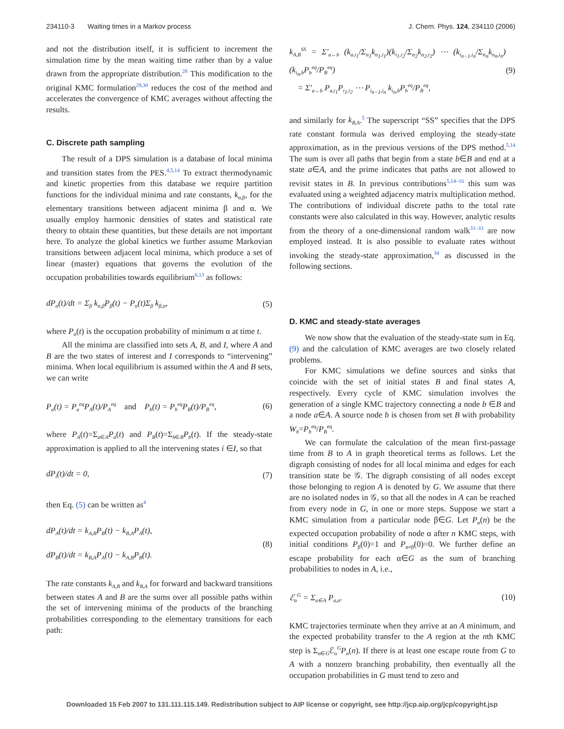234110-3 Waiting times in a Markov process J. Chem. Phys. 124, 234110 (2006)
and not the distribution itself, it is sufficient to increment the simulation time by the mean waiting time rather than by a value drawn from the appropriate distribution.<sup>28</sup> This modification to the original KMC formulation<sup>29,30</sup> reduces the cost of the method and accelerates the convergence of KMC averages without affecting the results.
C. Discrete path sampling
The result of a DPS simulation is a database of local minima and transition states from the PES.<sup>4,5,14</sup> To extract thermodynamic and kinetic properties from this database we require partition functions for the individual minima and rate constants, k<sub>α,β</sub>, for the elementary transitions between adjacent minima β and α. We usually employ harmonic densities of states and statistical rate theory to obtain these quantities, but these details are not important here. To analyze the global kinetics we further assume Markovian transitions between adjacent local minima, which produce a set of linear (master) equations that governs the evolution of the occupation probabilities towards equilibrium<sup>6,13</sup> as follows:
dP<sub>α</sub>(t)/dt = Σ<sub>β</sub> k<sub>α,β</sub>P<sub>β</sub>(t) − P<sub>α</sub>(t)Σ<sub>β</sub> k<sub>β,α</sub>, (5)
where P<sub>α</sub>(t) is the occupation probability of minimum α at time t.
All the minima are classified into sets A, B, and I, where A and B are the two states of interest and I corresponds to “intervening” minima. When local equilibrium is assumed within the A and B sets, we can write
P<sub>a</sub>(t) = P<sub>a</sub><sup>eq</sup>P<sub>A</sub>(t)/P<sub>A</sub><sup>eq</sup> and P<sub>b</sub>(t) = P<sub>b</sub><sup>eq</sup>P<sub>B</sub>(t)/P<sub>B</sub><sup>eq</sup>, (6)
where P<sub>A</sub>(t)=Σ<sub>a∈A</sub>P<sub>a</sub>(t) and P<sub>B</sub>(t)=Σ<sub>b∈B</sub>P<sub>b</sub>(t). If the steady-state approximation is applied to all the intervening states i ∈I, so that
dP<sub>i</sub>(t)/dt = 0, (7)
then Eq. (5) can be written as<sup>4</sup>
dP<sub>A</sub>(t)/dt = k<sub>A,B</sub>P<sub>B</sub>(t) − k<sub>B,A</sub>P<sub>A</sub>(t),
dP<sub>B</sub>(t)/dt = k<sub>B,A</sub>P<sub>A</sub>(t) − k<sub>A,B</sub>P<sub>B</sub>(t). (8)
The rate constants k<sub>A,B</sub> and k<sub>B,A</sub> for forward and backward transitions between states A and B are the sums over all possible paths within the set of intervening minima of the products of the branching probabilities corresponding to the elementary transitions for each path:
k<sub>A,B</sub><sup>SS</sup> = Σ′<sub>a←b</sub> (k<sub>a,i<sub>1</sub></sub>/Σ<sub>α<sub>1</sub></sub>k<sub>α<sub>1</sub>,i<sub>1</sub></sub>)(k<sub>i<sub>1</sub>,i<sub>2</sub></sub>/Σ<sub>α<sub>2</sub></sub>k<sub>α<sub>2</sub>,i<sub>2</sub></sub>) ⋯ (k<sub>i<sub>n−1</sub>,i<sub>n</sub></sub>/Σ<sub>α<sub>n</sub></sub>k<sub>α<sub>n</sub>,i<sub>n</sub></sub>)(k<sub>i<sub>n</sub>,b</sub>P<sub>b</sub><sup>eq</sup>/P<sub>B</sub><sup>eq</sup>)
= Σ′<sub>a←b</sub> P<sub>a,i<sub>1</sub></sub>P<sub>i<sub>1</sub>,i<sub>2</sub></sub> ⋯ P<sub>i<sub>n−1</sub>,i<sub>n</sub></sub> k<sub>i<sub>n</sub>,b</sub>P<sub>b</sub><sup>eq</sup>/P<sub>B</sub><sup>eq</sup>, (9)
and similarly for k<sub>B,A</sub>.<sup>5</sup> The superscript “SS” specifies that the DPS rate constant formula was derived employing the steady-state approximation, as in the previous versions of the DPS method.<sup>5,14</sup> The sum is over all paths that begin from a state b∈B and end at a state a∈A, and the prime indicates that paths are not allowed to revisit states in B. In previous contributions<sup>5,14–16</sup> this sum was evaluated using a weighted adjacency matrix multiplication method. The contributions of individual discrete paths to the total rate constants were also calculated in this way. However, analytic results from the theory of a one-dimensional random walk<sup>31–33</sup> are now employed instead. It is also possible to evaluate rates without invoking the steady-state approximation,<sup>34</sup> as discussed in the following sections.
D. KMC and steady-state averages
We now show that the evaluation of the steady-state sum in Eq. (9) and the calculation of KMC averages are two closely related problems.
For KMC simulations we define sources and sinks that coincide with the set of initial states B and final states A, respectively. Every cycle of KMC simulation involves the generation of a single KMC trajectory connecting a node b ∈B and a node a∈A. A source node b is chosen from set B with probability W<sub>b</sub>=P<sub>b</sub><sup>eq</sup>/P<sub>B</sub><sup>eq</sup>.
We can formulate the calculation of the mean first-passage time from B to A in graph theoretical terms as follows. Let the digraph consisting of nodes for all local minima and edges for each transition state be 𝒢. The digraph consisting of all nodes except those belonging to region A is denoted by G. We assume that there are no isolated nodes in 𝒢, so that all the nodes in A can be reached from every node in G, in one or more steps. Suppose we start a KMC simulation from a particular node β∈G. Let P<sub>α</sub>(n) be the expected occupation probability of node α after n KMC steps, with initial conditions P<sub>β</sub>(0)=1 and P<sub>α≠β</sub>(0)=0. We further define an escape probability for each α∈G as the sum of branching probabilities to nodes in A, i.e.,
ℰ<sub>α</sub><sup>G</sup> = Σ<sub>a∈A</sub> P<sub>a,α</sub>. (10)
KMC trajectories terminate when they arrive at an A minimum, and the expected probability transfer to the A region at the nth KMC step is Σ<sub>α∈G</sub>ℰ<sub>α</sub><sup>G</sup>P<sub>α</sub>(n). If there is at least one escape route from G to A with a nonzero branching probability, then eventually all the occupation probabilities in G must tend to zero and
Downloaded 15 Feb 2007 to 131.111.115.149. Redistribution subject to AIP license or copyright, see http://jcp.aip.org/jcp/copyright.jsp